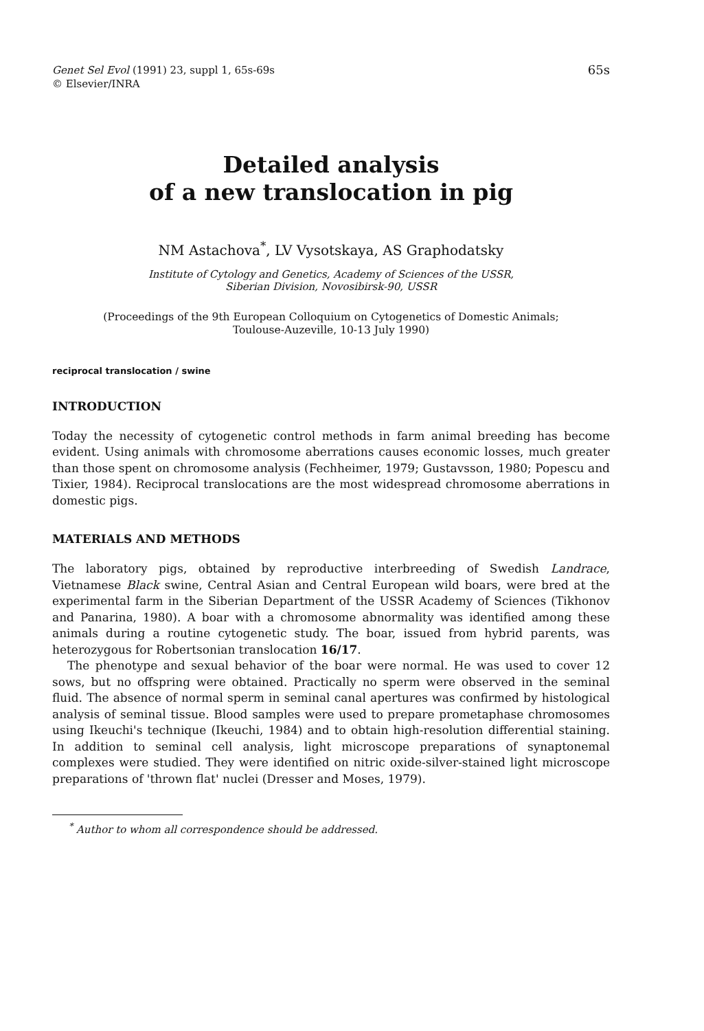Genet Sel Evol (1991) 23, suppl 1, 65s-69s
© Elsevier/INRA
65s
Detailed analysis
of a new translocation in pig
NM Astachova<sup>*</sup>, LV Vysotskaya, AS Graphodatsky
Institute of Cytology and Genetics, Academy of Sciences of the USSR,
Siberian Division, Novosibirsk-90, USSR
(Proceedings of the 9th European Colloquium on Cytogenetics of Domestic Animals;
Toulouse-Auzeville, 10-13 July 1990)
reciprocal translocation / swine
INTRODUCTION
Today the necessity of cytogenetic control methods in farm animal breeding has become evident. Using animals with chromosome aberrations causes economic losses, much greater than those spent on chromosome analysis (Fechheimer, 1979; Gustavsson, 1980; Popescu and Tixier, 1984). Reciprocal translocations are the most widespread chromosome aberrations in domestic pigs.
MATERIALS AND METHODS
The laboratory pigs, obtained by reproductive interbreeding of Swedish Landrace, Vietnamese Black swine, Central Asian and Central European wild boars, were bred at the experimental farm in the Siberian Department of the USSR Academy of Sciences (Tikhonov and Panarina, 1980). A boar with a chromosome abnormality was identified among these animals during a routine cytogenetic study. The boar, issued from hybrid parents, was heterozygous for Robertsonian translocation 16/17.
The phenotype and sexual behavior of the boar were normal. He was used to cover 12 sows, but no offspring were obtained. Practically no sperm were observed in the seminal fluid. The absence of normal sperm in seminal canal apertures was confirmed by histological analysis of seminal tissue. Blood samples were used to prepare prometaphase chromosomes using Ikeuchi's technique (Ikeuchi, 1984) and to obtain high-resolution differential staining. In addition to seminal cell analysis, light microscope preparations of synaptonemal complexes were studied. They were identified on nitric oxide-silver-stained light microscope preparations of 'thrown flat' nuclei (Dresser and Moses, 1979).
<sup>*</sup> Author to whom all correspondence should be addressed.